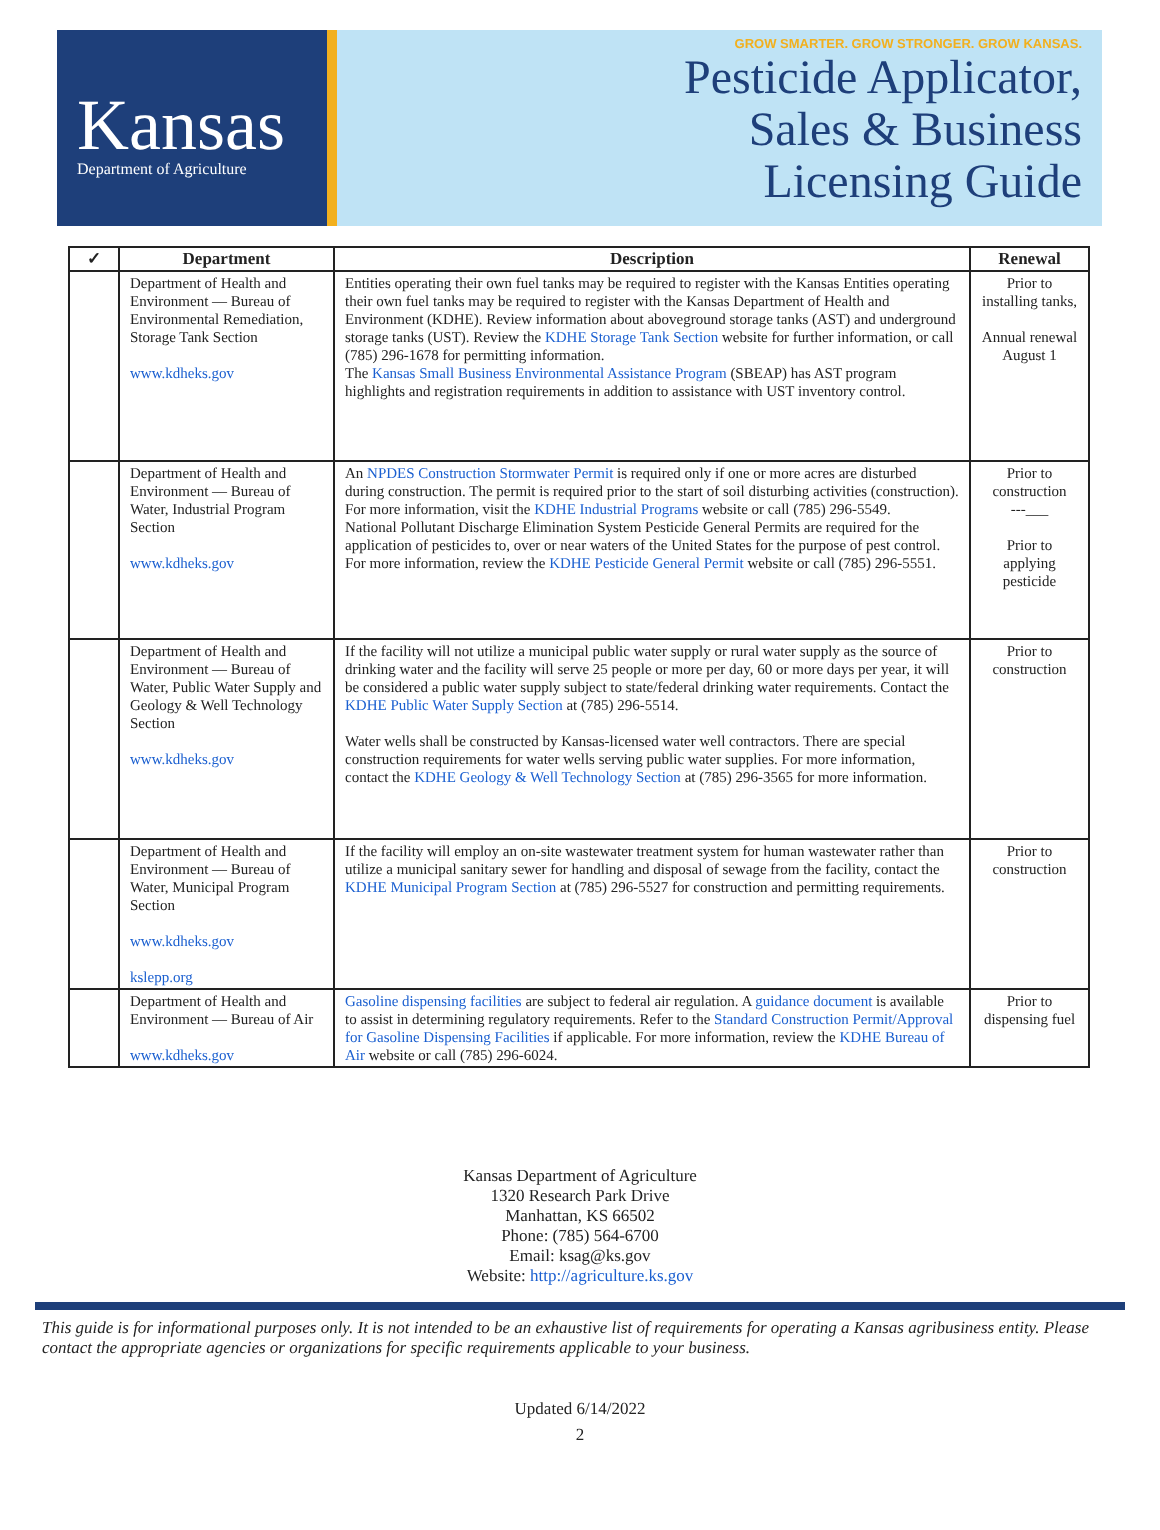Kansas
Department of Agriculture
GROW SMARTER. GROW STRONGER. GROW KANSAS.
Pesticide Applicator,
Sales & Business
Licensing Guide
| ✓ | Department | Description | Renewal |
| --- | --- | --- | --- |
| | Department of Health and Environment — Bureau of Environmental Remediation, Storage Tank Section www.kdheks.gov | Entities operating their own fuel tanks may be required to register with the Kansas Entities operating their own fuel tanks may be required to register with the Kansas Department of Health and Environment (KDHE). Review information about aboveground storage tanks (AST) and underground storage tanks (UST). Review the KDHE Storage Tank Section website for further information, or call (785) 296-1678 for permitting information. The Kansas Small Business Environmental Assistance Program (SBEAP) has AST program highlights and registration requirements in addition to assistance with UST inventory control. | Prior to installing tanks, Annual renewal August 1 |
| | Department of Health and Environment — Bureau of Water, Industrial Program Section www.kdheks.gov | An NPDES Construction Stormwater Permit is required only if one or more acres are disturbed during construction. The permit is required prior to the start of soil disturbing activities (construction). For more information, visit the KDHE Industrial Programs website or call (785) 296-5549. National Pollutant Discharge Elimination System Pesticide General Permits are required for the application of pesticides to, over or near waters of the United States for the purpose of pest control. For more information, review the KDHE Pesticide General Permit website or call (785) 296-5551. | Prior to construction ---___ Prior to applying pesticide |
| | Department of Health and Environment — Bureau of Water, Public Water Supply and Geology & Well Technology Section www.kdheks.gov | If the facility will not utilize a municipal public water supply or rural water supply as the source of drinking water and the facility will serve 25 people or more per day, 60 or more days per year, it will be considered a public water supply subject to state/federal drinking water requirements. Contact the KDHE Public Water Supply Section at (785) 296-5514. Water wells shall be constructed by Kansas-licensed water well contractors. There are special construction requirements for water wells serving public water supplies. For more information, contact the KDHE Geology & Well Technology Section at (785) 296-3565 for more information. | Prior to construction |
| | Department of Health and Environment — Bureau of Water, Municipal Program Section www.kdheks.gov kslepp.org | If the facility will employ an on-site wastewater treatment system for human wastewater rather than utilize a municipal sanitary sewer for handling and disposal of sewage from the facility, contact the KDHE Municipal Program Section at (785) 296-5527 for construction and permitting requirements. | Prior to construction |
| | Department of Health and Environment — Bureau of Air www.kdheks.gov | Gasoline dispensing facilities are subject to federal air regulation. A guidance document is available to assist in determining regulatory requirements. Refer to the Standard Construction Permit/Approval for Gasoline Dispensing Facilities if applicable. For more information, review the KDHE Bureau of Air website or call (785) 296-6024. | Prior to dispensing fuel |
Kansas Department of Agriculture
1320 Research Park Drive
Manhattan, KS 66502
Phone: (785) 564-6700
Email: ksag@ks.gov
Website: http://agriculture.ks.gov
This guide is for informational purposes only. It is not intended to be an exhaustive list of requirements for operating a Kansas agribusiness entity. Please contact the appropriate agencies or organizations for specific requirements applicable to your business.
Updated 6/14/2022
2